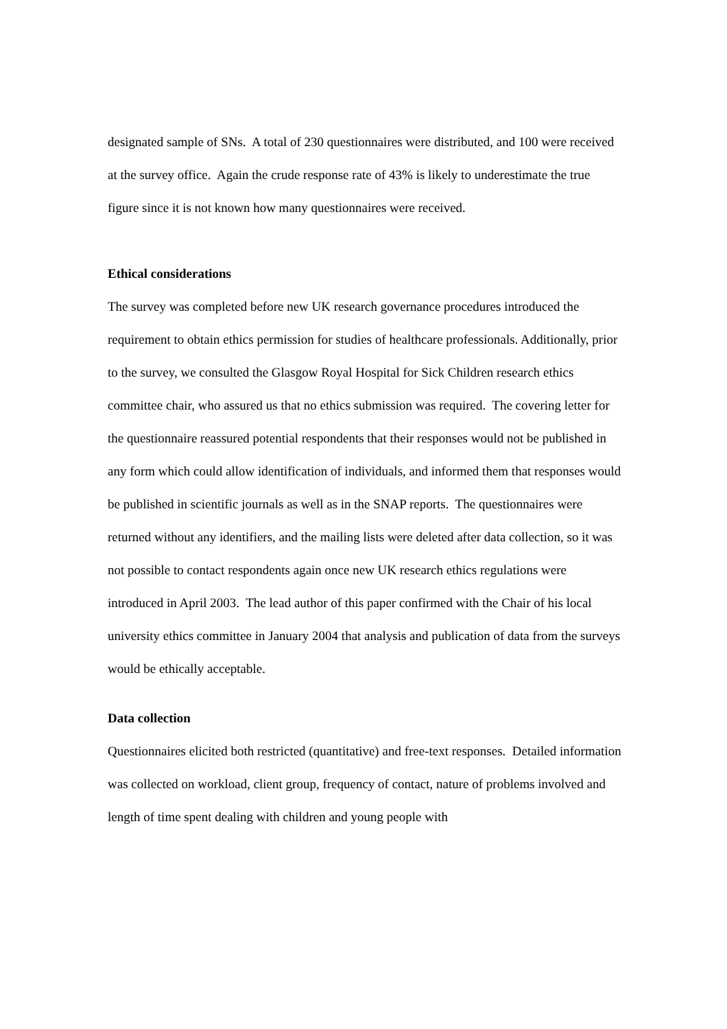designated sample of SNs. A total of 230 questionnaires were distributed, and 100 were received at the survey office. Again the crude response rate of 43% is likely to underestimate the true figure since it is not known how many questionnaires were received.
Ethical considerations
The survey was completed before new UK research governance procedures introduced the requirement to obtain ethics permission for studies of healthcare professionals. Additionally, prior to the survey, we consulted the Glasgow Royal Hospital for Sick Children research ethics committee chair, who assured us that no ethics submission was required. The covering letter for the questionnaire reassured potential respondents that their responses would not be published in any form which could allow identification of individuals, and informed them that responses would be published in scientific journals as well as in the SNAP reports. The questionnaires were returned without any identifiers, and the mailing lists were deleted after data collection, so it was not possible to contact respondents again once new UK research ethics regulations were introduced in April 2003. The lead author of this paper confirmed with the Chair of his local university ethics committee in January 2004 that analysis and publication of data from the surveys would be ethically acceptable.
Data collection
Questionnaires elicited both restricted (quantitative) and free-text responses. Detailed information was collected on workload, client group, frequency of contact, nature of problems involved and length of time spent dealing with children and young people with